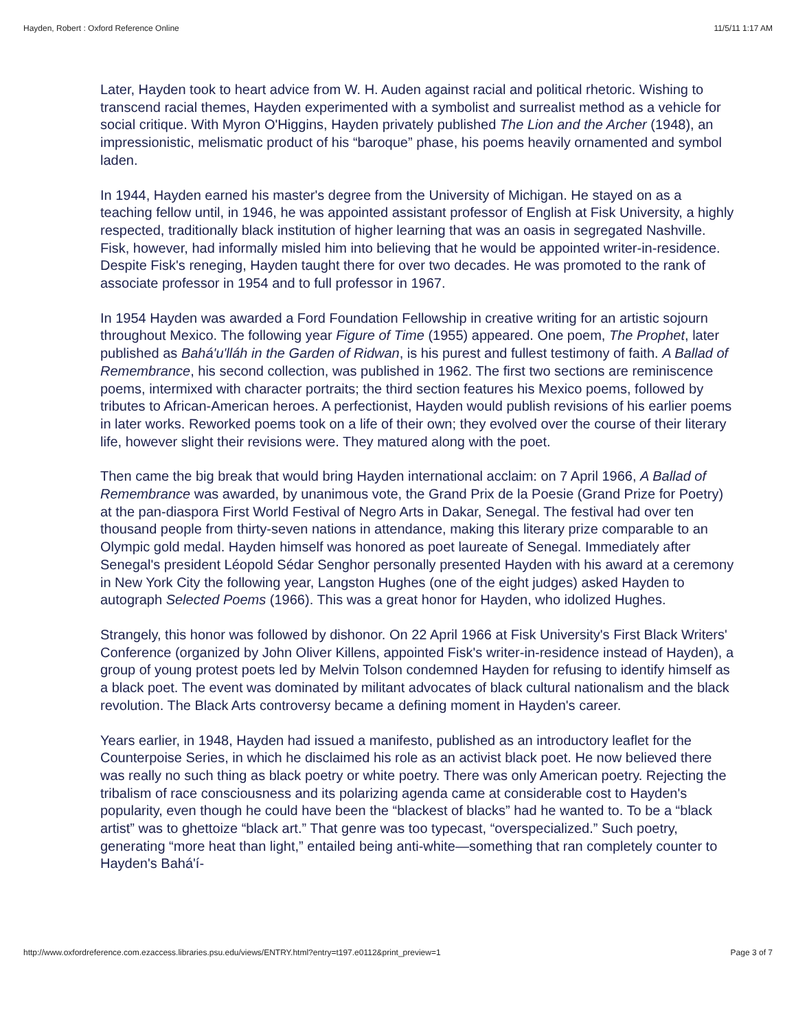Hayden, Robert : Oxford Reference Online 11/5/11 1:17 AM
Later, Hayden took to heart advice from W. H. Auden against racial and political rhetoric. Wishing to transcend racial themes, Hayden experimented with a symbolist and surrealist method as a vehicle for social critique. With Myron O'Higgins, Hayden privately published The Lion and the Archer (1948), an impressionistic, melismatic product of his “baroque” phase, his poems heavily ornamented and symbol laden.
In 1944, Hayden earned his master's degree from the University of Michigan. He stayed on as a teaching fellow until, in 1946, he was appointed assistant professor of English at Fisk University, a highly respected, traditionally black institution of higher learning that was an oasis in segregated Nashville. Fisk, however, had informally misled him into believing that he would be appointed writer-in-residence. Despite Fisk's reneging, Hayden taught there for over two decades. He was promoted to the rank of associate professor in 1954 and to full professor in 1967.
In 1954 Hayden was awarded a Ford Foundation Fellowship in creative writing for an artistic sojourn throughout Mexico. The following year Figure of Time (1955) appeared. One poem, The Prophet, later published as Bahá'u'lláh in the Garden of Ridwan, is his purest and fullest testimony of faith. A Ballad of Remembrance, his second collection, was published in 1962. The first two sections are reminiscence poems, intermixed with character portraits; the third section features his Mexico poems, followed by tributes to African-American heroes. A perfectionist, Hayden would publish revisions of his earlier poems in later works. Reworked poems took on a life of their own; they evolved over the course of their literary life, however slight their revisions were. They matured along with the poet.
Then came the big break that would bring Hayden international acclaim: on 7 April 1966, A Ballad of Remembrance was awarded, by unanimous vote, the Grand Prix de la Poesie (Grand Prize for Poetry) at the pan-diaspora First World Festival of Negro Arts in Dakar, Senegal. The festival had over ten thousand people from thirty-seven nations in attendance, making this literary prize comparable to an Olympic gold medal. Hayden himself was honored as poet laureate of Senegal. Immediately after Senegal's president Léopold Sédar Senghor personally presented Hayden with his award at a ceremony in New York City the following year, Langston Hughes (one of the eight judges) asked Hayden to autograph Selected Poems (1966). This was a great honor for Hayden, who idolized Hughes.
Strangely, this honor was followed by dishonor. On 22 April 1966 at Fisk University's First Black Writers' Conference (organized by John Oliver Killens, appointed Fisk's writer-in-residence instead of Hayden), a group of young protest poets led by Melvin Tolson condemned Hayden for refusing to identify himself as a black poet. The event was dominated by militant advocates of black cultural nationalism and the black revolution. The Black Arts controversy became a defining moment in Hayden's career.
Years earlier, in 1948, Hayden had issued a manifesto, published as an introductory leaflet for the Counterpoise Series, in which he disclaimed his role as an activist black poet. He now believed there was really no such thing as black poetry or white poetry. There was only American poetry. Rejecting the tribalism of race consciousness and its polarizing agenda came at considerable cost to Hayden's popularity, even though he could have been the “blackest of blacks” had he wanted to. To be a “black artist” was to ghettoize “black art.” That genre was too typecast, “overspecialized.” Such poetry, generating “more heat than light,” entailed being anti-white—something that ran completely counter to Hayden's Bahá'í-
http://www.oxfordreference.com.ezaccess.libraries.psu.edu/views/ENTRY.html?entry=t197.e0112&print_preview=1 Page 3 of 7